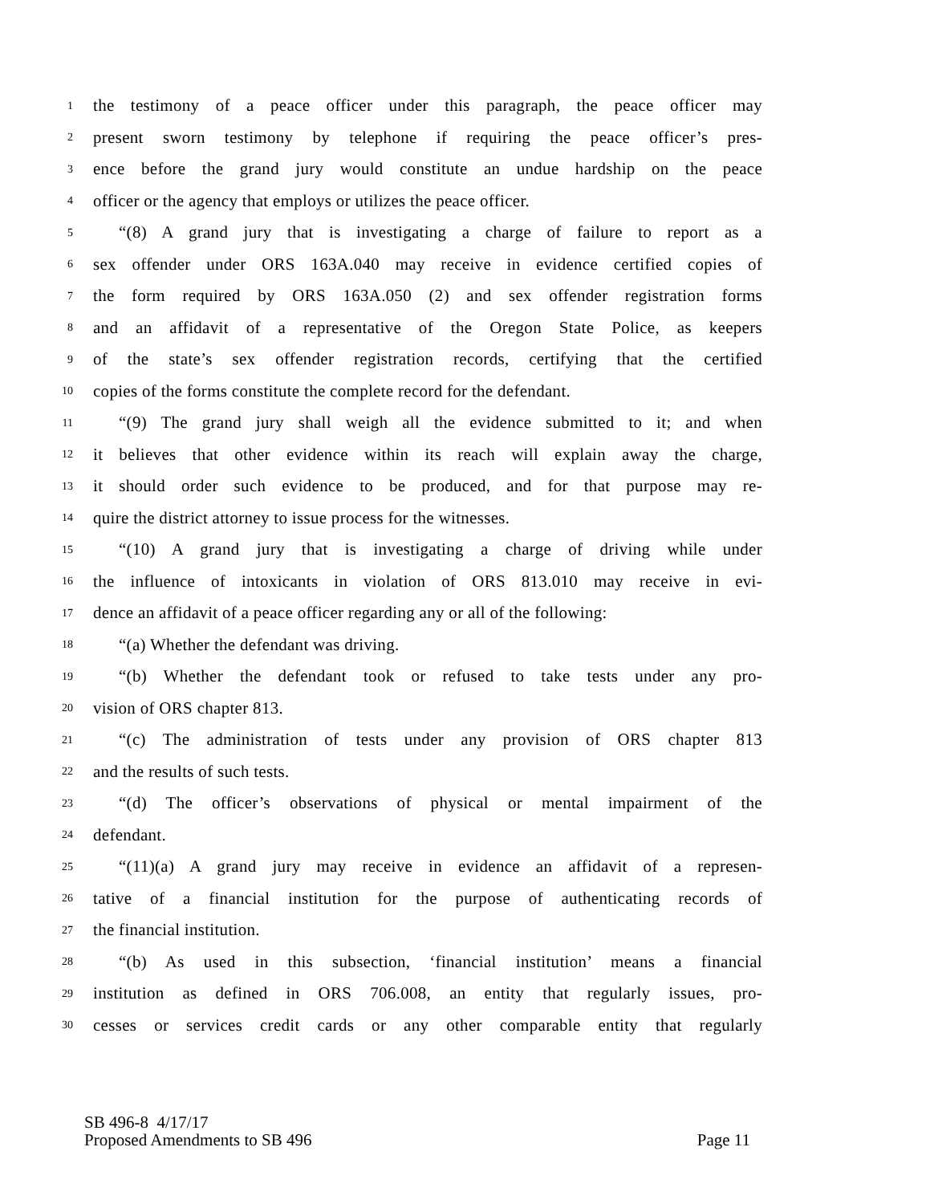1 the testimony of a peace officer under this paragraph, the peace officer may
2 present sworn testimony by telephone if requiring the peace officer’s pres-
3 ence before the grand jury would constitute an undue hardship on the peace
4 officer or the agency that employs or utilizes the peace officer.
5 “(8) A grand jury that is investigating a charge of failure to report as a
6 sex offender under ORS 163A.040 may receive in evidence certified copies of
7 the form required by ORS 163A.050 (2) and sex offender registration forms
8 and an affidavit of a representative of the Oregon State Police, as keepers
9 of the state’s sex offender registration records, certifying that the certified
10 copies of the forms constitute the complete record for the defendant.
11 “(9) The grand jury shall weigh all the evidence submitted to it; and when
12 it believes that other evidence within its reach will explain away the charge,
13 it should order such evidence to be produced, and for that purpose may re-
14 quire the district attorney to issue process for the witnesses.
15 “(10) A grand jury that is investigating a charge of driving while under
16 the influence of intoxicants in violation of ORS 813.010 may receive in evi-
17 dence an affidavit of a peace officer regarding any or all of the following:
18 “(a) Whether the defendant was driving.
19 “(b) Whether the defendant took or refused to take tests under any pro-
20 vision of ORS chapter 813.
21 “(c) The administration of tests under any provision of ORS chapter 813
22 and the results of such tests.
23 “(d) The officer’s observations of physical or mental impairment of the
24 defendant.
25 “(11)(a) A grand jury may receive in evidence an affidavit of a represen-
26 tative of a financial institution for the purpose of authenticating records of
27 the financial institution.
28 “(b) As used in this subsection, ‘financial institution’ means a financial
29 institution as defined in ORS 706.008, an entity that regularly issues, pro-
30 cesses or services credit cards or any other comparable entity that regularly
SB 496-8 4/17/17
Proposed Amendments to SB 496 Page 11